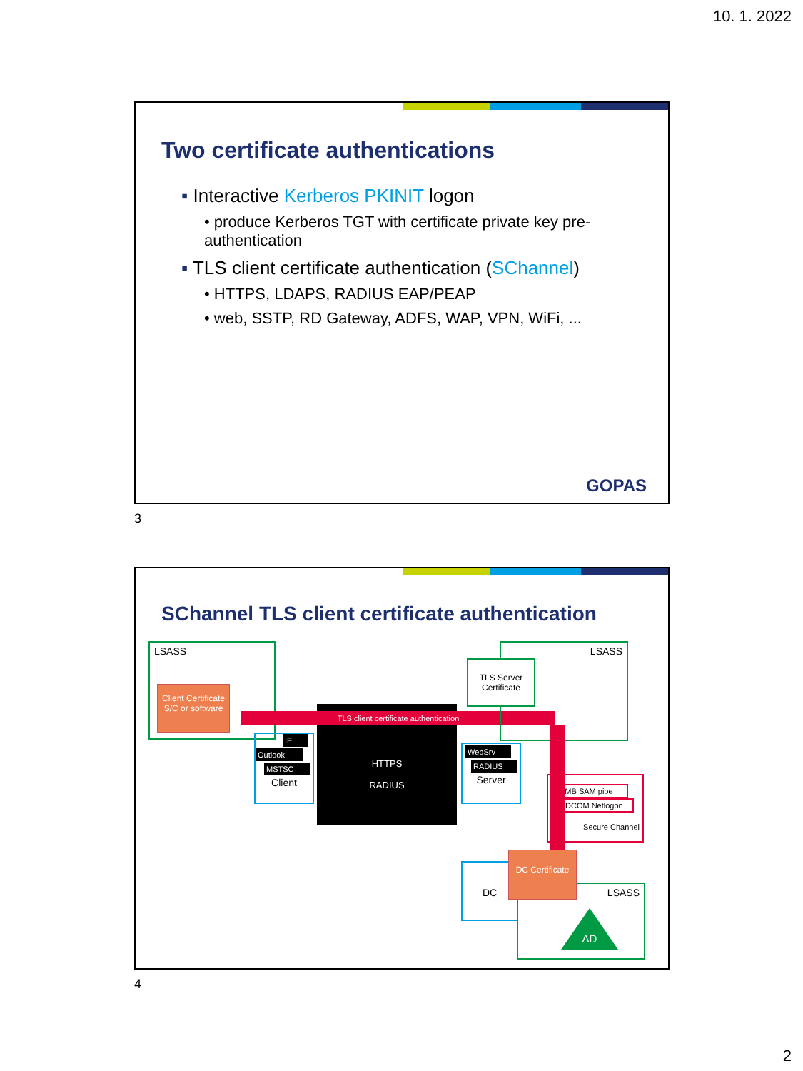10. 1. 2022
Two certificate authentications
▪ Interactive Kerberos PKINIT logon
• produce Kerberos TGT with certificate private key pre-authentication
▪ TLS client certificate authentication (SChannel)
• HTTPS, LDAPS, RADIUS EAP/PEAP
• web, SSTP, RD Gateway, ADFS, WAP, VPN, WiFi, ...
GOPAS
3
SChannel TLS client certificate authentication
LSASS
Client Certificate S/C or software
HTTPS
RADIUS
TLS client certificate authentication
IE
Outlook
MSTSC
Client
LSASS
TLS Server Certificate
WebSrv
RADIUS
Server
SMB SAM pipe
DCOM Netlogon
Secure Channel
DC
LSASS
DC Certificate
AD
4
2